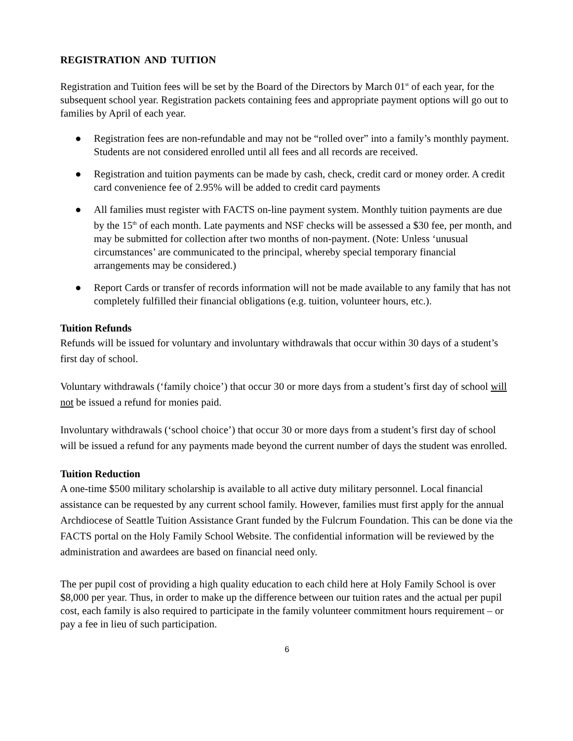REGISTRATION AND TUITION
Registration and Tuition fees will be set by the Board of the Directors by March 01<sup>st</sup> of each year, for the subsequent school year. Registration packets containing fees and appropriate payment options will go out to families by April of each year.
● Registration fees are non-refundable and may not be “rolled over” into a family’s monthly payment. Students are not considered enrolled until all fees and all records are received.
● Registration and tuition payments can be made by cash, check, credit card or money order. A credit card convenience fee of 2.95% will be added to credit card payments
● All families must register with FACTS on-line payment system. Monthly tuition payments are due by the 15<sup>th</sup> of each month. Late payments and NSF checks will be assessed a $30 fee, per month, and may be submitted for collection after two months of non-payment. (Note: Unless ‘unusual circumstances’ are communicated to the principal, whereby special temporary financial arrangements may be considered.)
● Report Cards or transfer of records information will not be made available to any family that has not completely fulfilled their financial obligations (e.g. tuition, volunteer hours, etc.).
Tuition Refunds
Refunds will be issued for voluntary and involuntary withdrawals that occur within 30 days of a student’s first day of school.
Voluntary withdrawals (‘family choice’) that occur 30 or more days from a student’s first day of school will not be issued a refund for monies paid.
Involuntary withdrawals (‘school choice’) that occur 30 or more days from a student’s first day of school will be issued a refund for any payments made beyond the current number of days the student was enrolled.
Tuition Reduction
A one-time $500 military scholarship is available to all active duty military personnel. Local financial assistance can be requested by any current school family. However, families must first apply for the annual Archdiocese of Seattle Tuition Assistance Grant funded by the Fulcrum Foundation. This can be done via the FACTS portal on the Holy Family School Website. The confidential information will be reviewed by the administration and awardees are based on financial need only.
The per pupil cost of providing a high quality education to each child here at Holy Family School is over $8,000 per year. Thus, in order to make up the difference between our tuition rates and the actual per pupil cost, each family is also required to participate in the family volunteer commitment hours requirement – or pay a fee in lieu of such participation.
6